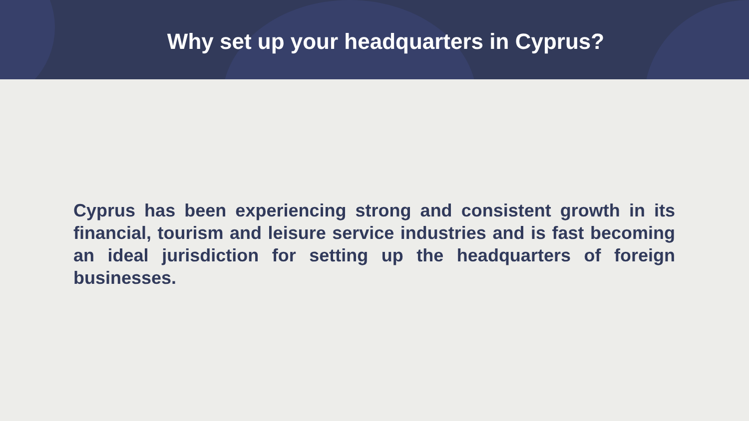Why set up your headquarters in Cyprus?
Cyprus has been experiencing strong and consistent growth in its financial, tourism and leisure service industries and is fast becoming an ideal jurisdiction for setting up the headquarters of foreign businesses.